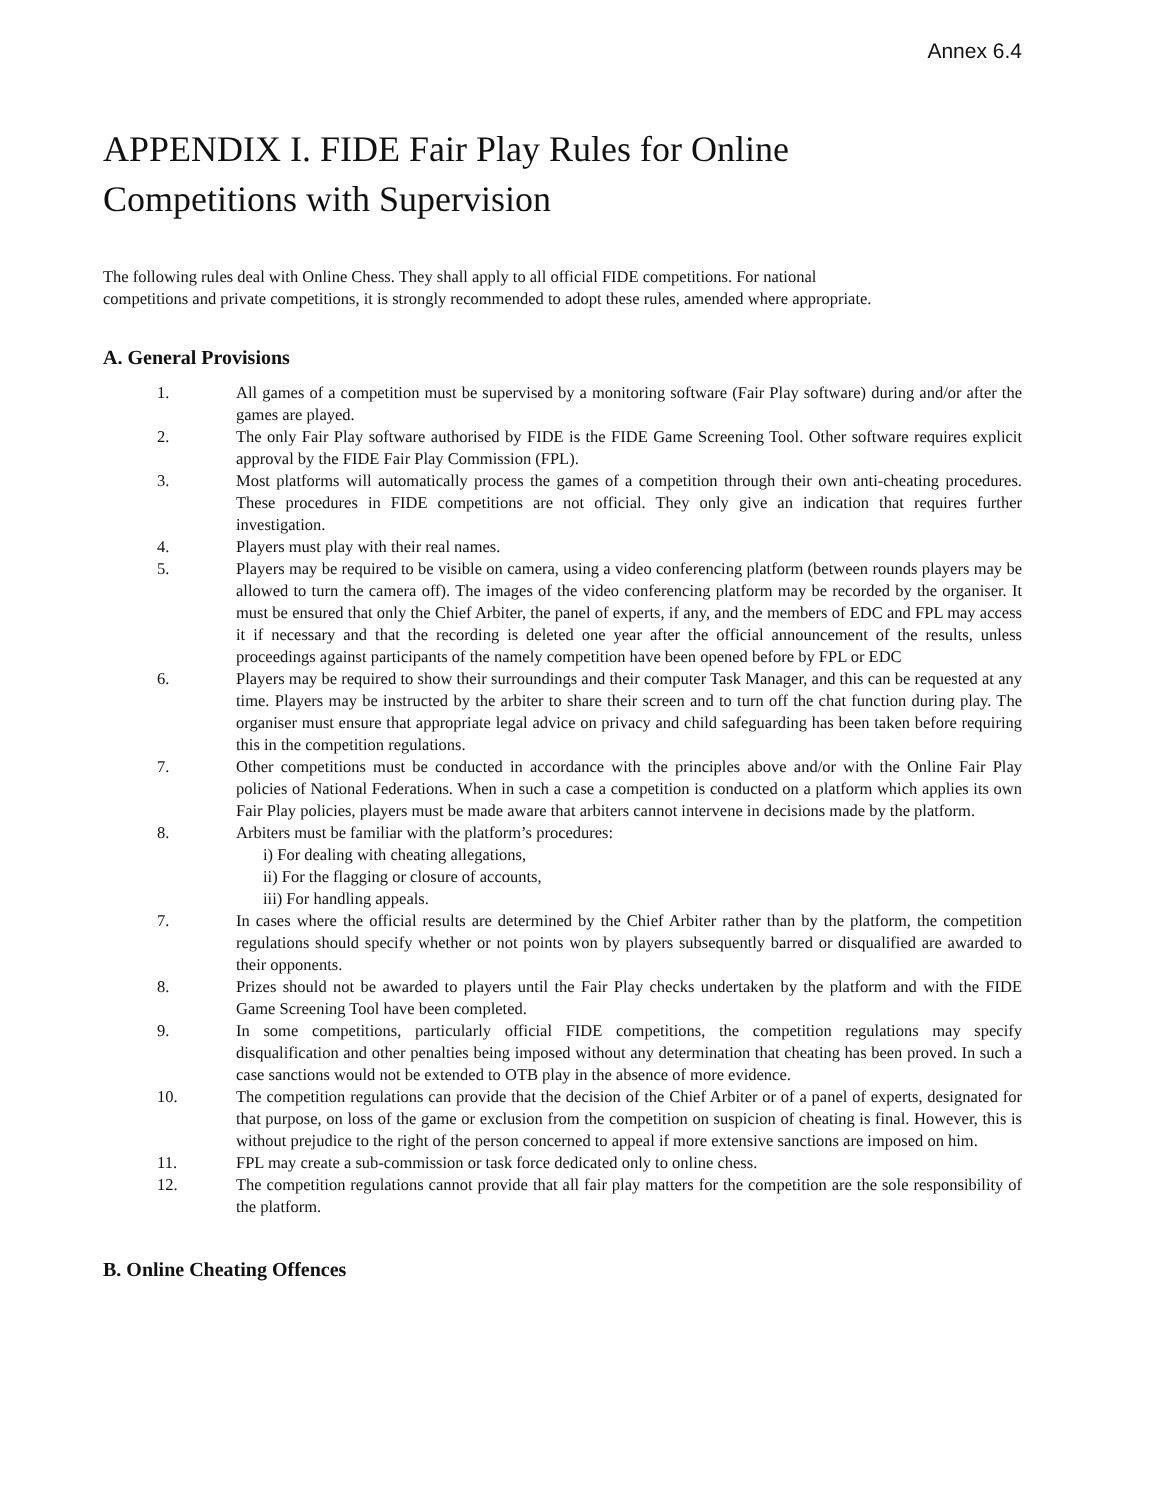Annex 6.4
APPENDIX I. FIDE Fair Play Rules for Online
Competitions with Supervision
The following rules deal with Online Chess. They shall apply to all official FIDE competitions. For national
competitions and private competitions, it is strongly recommended to adopt these rules, amended where appropriate.
A. General Provisions
1. All games of a competition must be supervised by a monitoring software (Fair Play software) during and/or after the games are played.
2. The only Fair Play software authorised by FIDE is the FIDE Game Screening Tool. Other software requires explicit approval by the FIDE Fair Play Commission (FPL).
3. Most platforms will automatically process the games of a competition through their own anti-cheating procedures. These procedures in FIDE competitions are not official. They only give an indication that requires further investigation.
4. Players must play with their real names.
5. Players may be required to be visible on camera, using a video conferencing platform (between rounds players may be allowed to turn the camera off). The images of the video conferencing platform may be recorded by the organiser. It must be ensured that only the Chief Arbiter, the panel of experts, if any, and the members of EDC and FPL may access it if necessary and that the recording is deleted one year after the official announcement of the results, unless proceedings against participants of the namely competition have been opened before by FPL or EDC
6. Players may be required to show their surroundings and their computer Task Manager, and this can be requested at any time. Players may be instructed by the arbiter to share their screen and to turn off the chat function during play. The organiser must ensure that appropriate legal advice on privacy and child safeguarding has been taken before requiring this in the competition regulations.
7. Other competitions must be conducted in accordance with the principles above and/or with the Online Fair Play policies of National Federations. When in such a case a competition is conducted on a platform which applies its own Fair Play policies, players must be made aware that arbiters cannot intervene in decisions made by the platform.
8. Arbiters must be familiar with the platform’s procedures:
i) For dealing with cheating allegations,
ii) For the flagging or closure of accounts,
iii) For handling appeals.
7. In cases where the official results are determined by the Chief Arbiter rather than by the platform, the competition regulations should specify whether or not points won by players subsequently barred or disqualified are awarded to their opponents.
8. Prizes should not be awarded to players until the Fair Play checks undertaken by the platform and with the FIDE Game Screening Tool have been completed.
9. In some competitions, particularly official FIDE competitions, the competition regulations may specify disqualification and other penalties being imposed without any determination that cheating has been proved. In such a case sanctions would not be extended to OTB play in the absence of more evidence.
10. The competition regulations can provide that the decision of the Chief Arbiter or of a panel of experts, designated for that purpose, on loss of the game or exclusion from the competition on suspicion of cheating is final. However, this is without prejudice to the right of the person concerned to appeal if more extensive sanctions are imposed on him.
11. FPL may create a sub-commission or task force dedicated only to online chess.
12. The competition regulations cannot provide that all fair play matters for the competition are the sole responsibility of the platform.
B. Online Cheating Offences